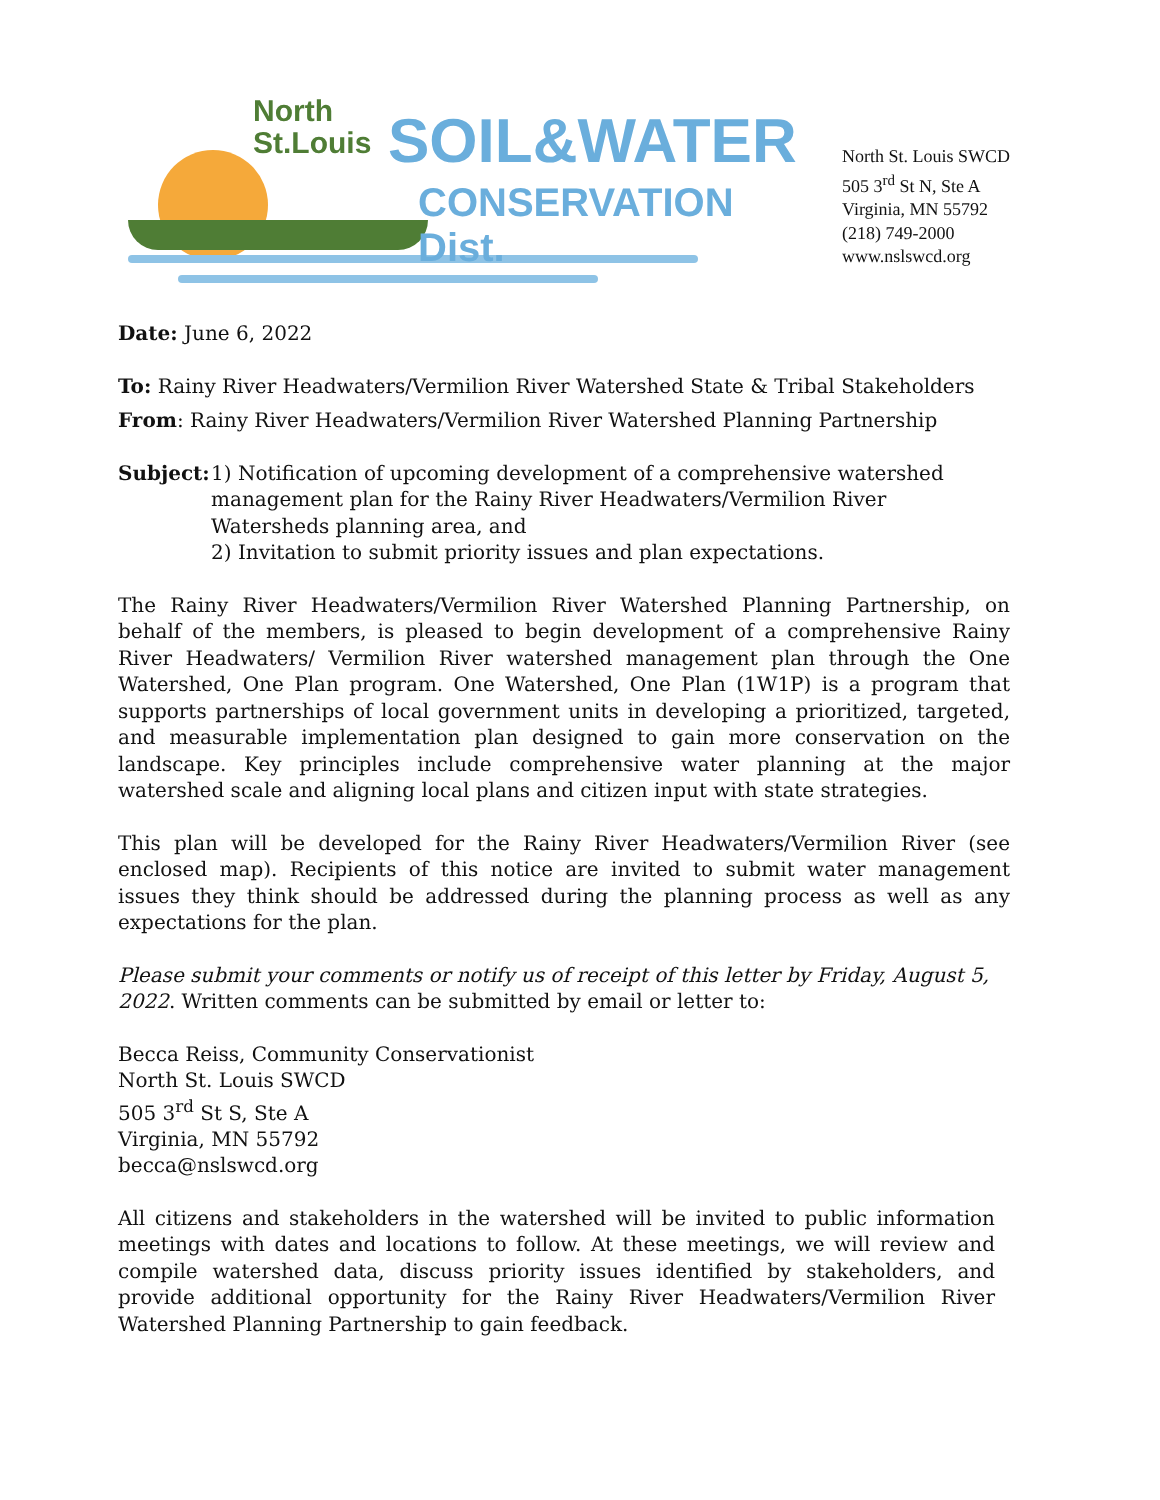North
St.Louis
SOIL&WATER
CONSERVATION Dist.
North St. Louis SWCD
505 3<sup>rd</sup> St N, Ste A
Virginia, MN 55792
(218) 749-2000
www.nslswcd.org
Date: June 6, 2022
To: Rainy River Headwaters/Vermilion River Watershed State & Tribal Stakeholders
From: Rainy River Headwaters/Vermilion River Watershed Planning Partnership
Subject:
1) Notification of upcoming development of a comprehensive watershed management plan for the Rainy River Headwaters/Vermilion River Watersheds planning area, and
2) Invitation to submit priority issues and plan expectations.
The Rainy River Headwaters/Vermilion River Watershed Planning Partnership, on behalf of the members, is pleased to begin development of a comprehensive Rainy River Headwaters/ Vermilion River watershed management plan through the One Watershed, One Plan program. One Watershed, One Plan (1W1P) is a program that supports partnerships of local government units in developing a prioritized, targeted, and measurable implementation plan designed to gain more conservation on the landscape. Key principles include comprehensive water planning at the major watershed scale and aligning local plans and citizen input with state strategies.
This plan will be developed for the Rainy River Headwaters/Vermilion River (see enclosed map). Recipients of this notice are invited to submit water management issues they think should be addressed during the planning process as well as any expectations for the plan.
Please submit your comments or notify us of receipt of this letter by Friday, August 5, 2022. Written comments can be submitted by email or letter to:
Becca Reiss, Community Conservationist
North St. Louis SWCD
505 3<sup>rd</sup> St S, Ste A
Virginia, MN 55792
becca@nslswcd.org
All citizens and stakeholders in the watershed will be invited to public information meetings with dates and locations to follow. At these meetings, we will review and compile watershed data, discuss priority issues identified by stakeholders, and provide additional opportunity for the Rainy River Headwaters/Vermilion River Watershed Planning Partnership to gain feedback.